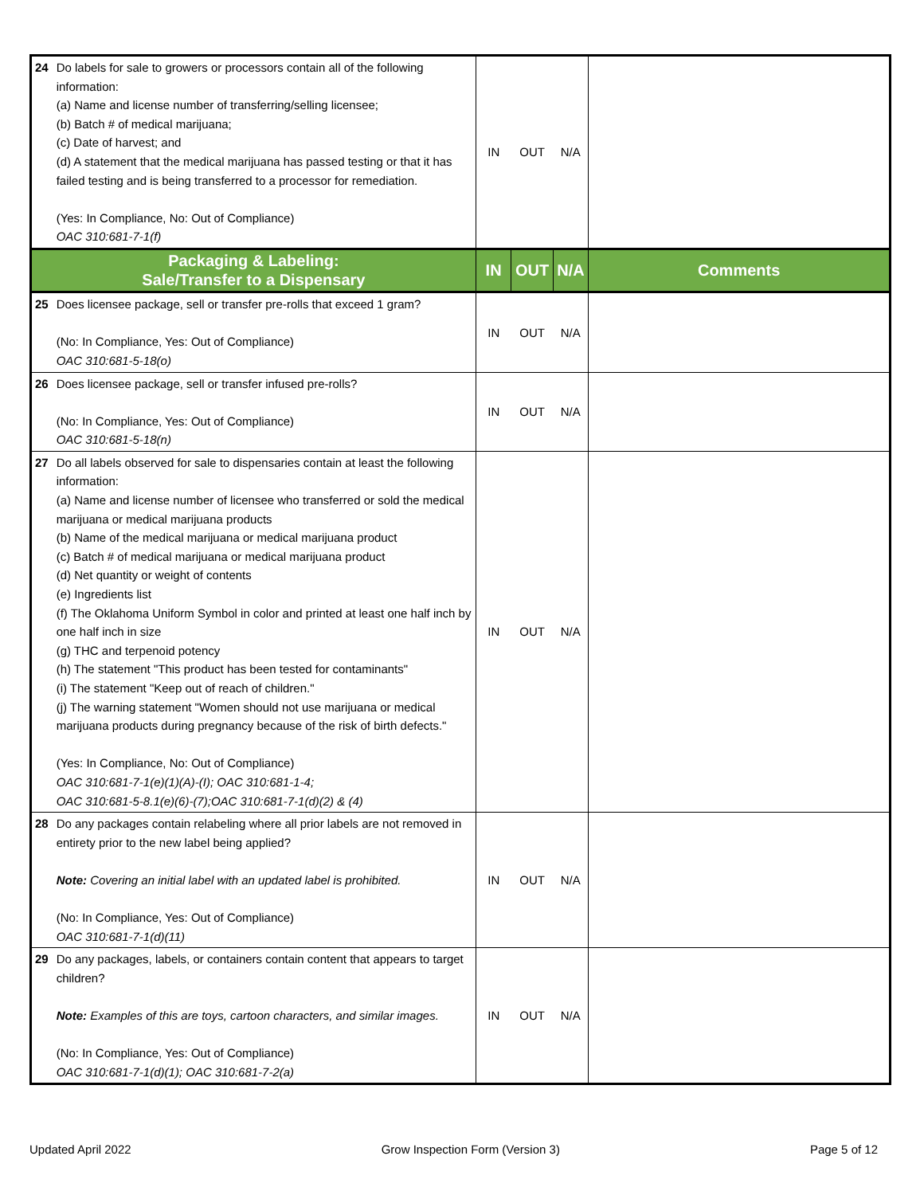| 24 | Do labels for sale to growers or processors contain all of the following information: (a) Name and license number of transferring/selling licensee; (b) Batch # of medical marijuana; (c) Date of harvest; and (d) A statement that the medical marijuana has passed testing or that it has failed testing and is being transferred to a processor for remediation. (Yes: In Compliance, No: Out of Compliance) OAC 310:681-7-1(f) | IN | OUT | N/A | |
| Packaging & Labeling: Sale/Transfer to a Dispensary | | IN | OUT | N/A | Comments |
| 25 | Does licensee package, sell or transfer pre-rolls that exceed 1 gram? (No: In Compliance, Yes: Out of Compliance) OAC 310:681-5-18(o) | IN | OUT | N/A | |
| 26 | Does licensee package, sell or transfer infused pre-rolls? (No: In Compliance, Yes: Out of Compliance) OAC 310:681-5-18(n) | IN | OUT | N/A | |
| 27 | Do all labels observed for sale to dispensaries contain at least the following information: (a) Name and license number of licensee who transferred or sold the medical marijuana or medical marijuana products (b) Name of the medical marijuana or medical marijuana product (c) Batch # of medical marijuana or medical marijuana product (d) Net quantity or weight of contents (e) Ingredients list (f) The Oklahoma Uniform Symbol in color and printed at least one half inch by one half inch in size (g) THC and terpenoid potency (h) The statement "This product has been tested for contaminants" (i) The statement "Keep out of reach of children." (j) The warning statement "Women should not use marijuana or medical marijuana products during pregnancy because of the risk of birth defects." (Yes: In Compliance, No: Out of Compliance) OAC 310:681-7-1(e)(1)(A)-(I); OAC 310:681-1-4; OAC 310:681-5-8.1(e)(6)-(7);OAC 310:681-7-1(d)(2) & (4) | IN | OUT | N/A | |
| 28 | Do any packages contain relabeling where all prior labels are not removed in entirety prior to the new label being applied? Note: Covering an initial label with an updated label is prohibited. (No: In Compliance, Yes: Out of Compliance) OAC 310:681-7-1(d)(11) | IN | OUT | N/A | |
| 29 | Do any packages, labels, or containers contain content that appears to target children? Note: Examples of this are toys, cartoon characters, and similar images. (No: In Compliance, Yes: Out of Compliance) OAC 310:681-7-1(d)(1); OAC 310:681-7-2(a) | IN | OUT | N/A | |
Updated April 2022 Grow Inspection Form (Version 3) Page 5 of 12